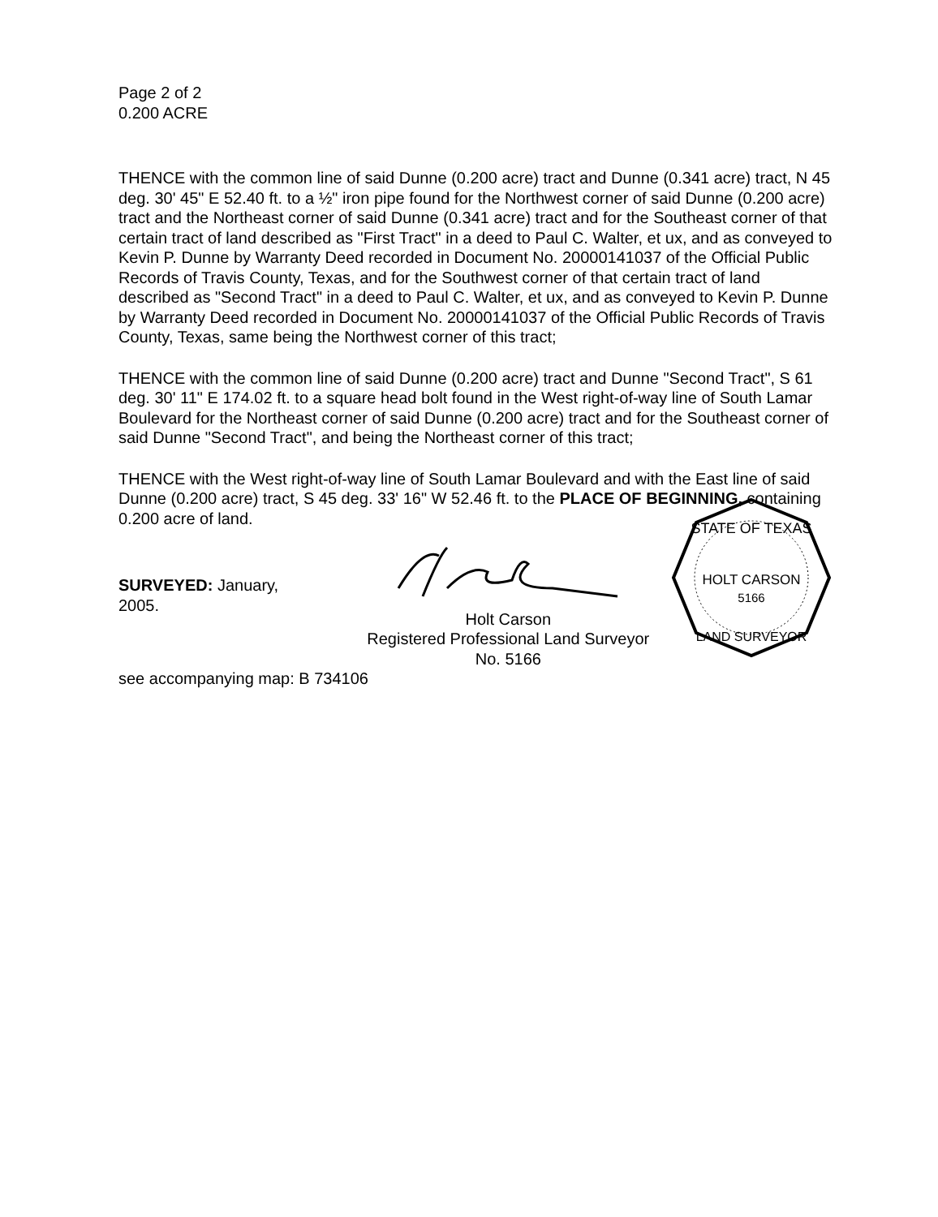Page 2 of 2
0.200 ACRE
THENCE with the common line of said Dunne (0.200 acre) tract and Dunne (0.341 acre) tract, N 45 deg. 30' 45" E 52.40 ft. to a ½" iron pipe found for the Northwest corner of said Dunne (0.200 acre) tract and the Northeast corner of said Dunne (0.341 acre) tract and for the Southeast corner of that certain tract of land described as "First Tract" in a deed to Paul C. Walter, et ux, and as conveyed to Kevin P. Dunne by Warranty Deed recorded in Document No. 20000141037 of the Official Public Records of Travis County, Texas, and for the Southwest corner of that certain tract of land described as "Second Tract" in a deed to Paul C. Walter, et ux, and as conveyed to Kevin P. Dunne by Warranty Deed recorded in Document No. 20000141037 of the Official Public Records of Travis County, Texas, same being the Northwest corner of this tract;
THENCE with the common line of said Dunne (0.200 acre) tract and Dunne "Second Tract", S 61 deg. 30' 11" E 174.02 ft. to a square head bolt found in the West right-of-way line of South Lamar Boulevard for the Northeast corner of said Dunne (0.200 acre) tract and for the Southeast corner of said Dunne "Second Tract", and being the Northeast corner of this tract;
THENCE with the West right-of-way line of South Lamar Boulevard and with the East line of said Dunne (0.200 acre) tract, S 45 deg. 33' 16" W 52.46 ft. to the PLACE OF BEGINNING, containing 0.200 acre of land.
SURVEYED: January, 2005.
Holt Carson
Registered Professional Land Surveyor No. 5166
STATE OF TEXAS
HOLT CARSON
5166
LAND SURVEYOR
see accompanying map: B 734106